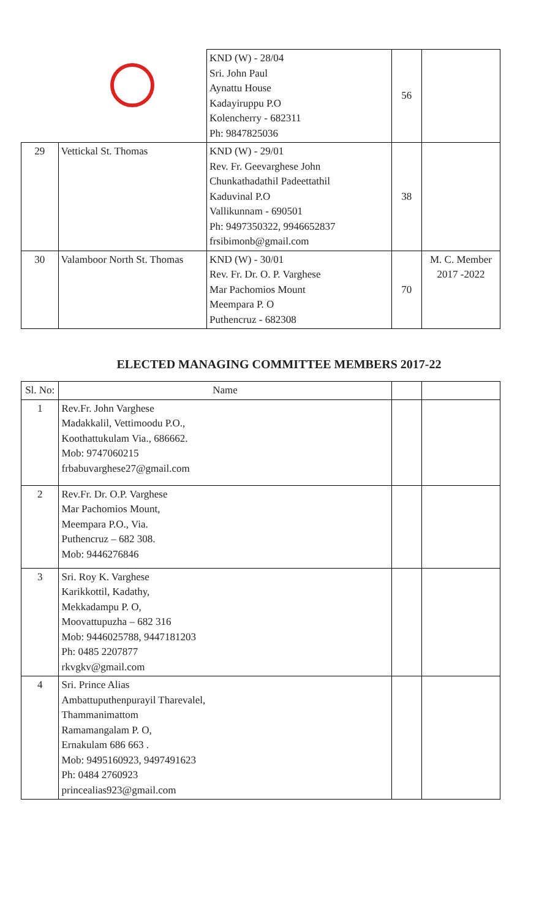| | | KND (W) - 28/04 Sri. John Paul Aynattu House Kadayiruppu P.O Kolencherry - 682311 Ph: 9847825036 | 56 | |
| 29 | Vettickal St. Thomas | KND (W) - 29/01 Rev. Fr. Geevarghese John Chunkathadathil Padeettathil Kaduvinal P.O Vallikunnam - 690501 Ph: 9497350322, 9946652837 frsibimonb@gmail.com | 38 | |
| 30 | Valamboor North St. Thomas | KND (W) - 30/01 Rev. Fr. Dr. O. P. Varghese Mar Pachomios Mount Meempara P. O Puthencruz - 682308 | 70 | M. C. Member 2017 -2022 |
ELECTED MANAGING COMMITTEE MEMBERS 2017-22
| Sl. No: | Name | | |
| --- | --- | --- | --- |
| 1 | Rev.Fr. John Varghese Madakkalil, Vettimoodu P.O., Koothattukulam Via., 686662. Mob: 9747060215 frbabuvarghese27@gmail.com | | |
| 2 | Rev.Fr. Dr. O.P. Varghese Mar Pachomios Mount, Meempara P.O., Via. Puthencruz – 682 308. Mob: 9446276846 | | |
| 3 | Sri. Roy K. Varghese Karikkottil, Kadathy, Mekkadampu P. O, Moovattupuzha – 682 316 Mob: 9446025788, 9447181203 Ph: 0485 2207877 rkvgkv@gmail.com | | |
| 4 | Sri. Prince Alias Ambattuputhenpurayil Tharevalel, Thammanimattom Ramamangalam P. O, Ernakulam 686 663 . Mob: 9495160923, 9497491623 Ph: 0484 2760923 princealias923@gmail.com | | |